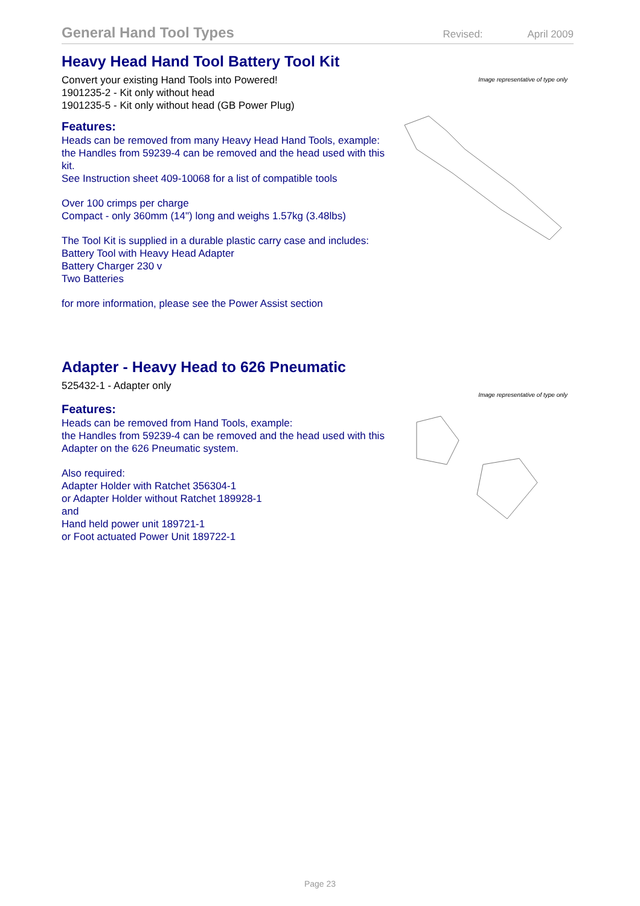General Hand Tool Types Revised: April 2009
Heavy Head Hand Tool Battery Tool Kit
Convert your existing Hand Tools into Powered!
1901235-2 - Kit only without head
1901235-5 - Kit only without head (GB Power Plug)
Features:
Heads can be removed from many Heavy Head Hand Tools, example:
the Handles from 59239-4 can be removed and the head used with this kit.
See Instruction sheet 409-10068 for a list of compatible tools
Over 100 crimps per charge
Compact - only 360mm (14") long and weighs 1.57kg (3.48lbs)
The Tool Kit is supplied in a durable plastic carry case and includes:
Battery Tool with Heavy Head Adapter
Battery Charger 230 v
Two Batteries
for more information, please see the Power Assist section
Image representative of type only
Adapter - Heavy Head to 626 Pneumatic
525432-1 - Adapter only
Features:
Heads can be removed from Hand Tools, example:
the Handles from 59239-4 can be removed and the head used with this Adapter on the 626 Pneumatic system.
Also required:
Adapter Holder with Ratchet 356304-1
or Adapter Holder without Ratchet 189928-1
and
Hand held power unit 189721-1
or Foot actuated Power Unit 189722-1
Image representative of type only
Page 23